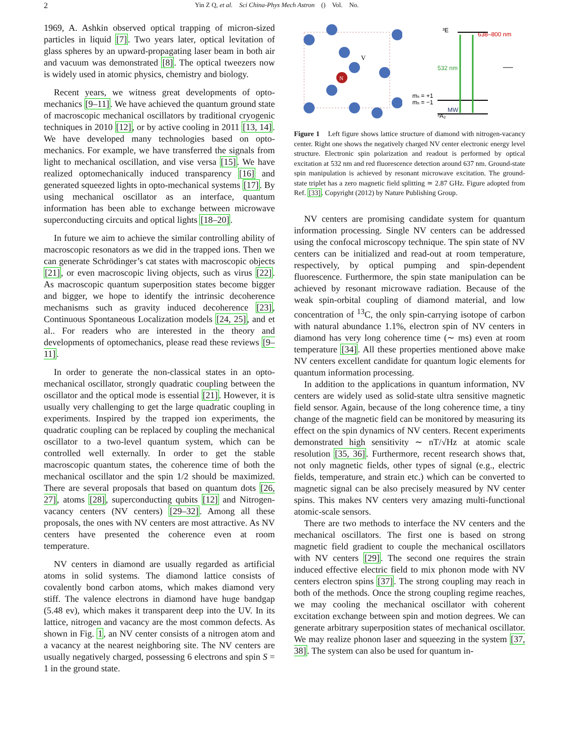2 Yin Z Q, et al. Sci China-Phys Mech Astron () Vol. No.
1969, A. Ashkin observed optical trapping of micron-sized particles in liquid [7]. Two years later, optical levitation of glass spheres by an upward-propagating laser beam in both air and vacuum was demonstrated [8]. The optical tweezers now is widely used in atomic physics, chemistry and biology.
Recent years, we witness great developments of opto-mechanics [9–11]. We have achieved the quantum ground state of macroscopic mechanical oscillators by traditional cryogenic techniques in 2010 [12], or by active cooling in 2011 [13, 14]. We have developed many technologies based on opto-mechanics. For example, we have transferred the signals from light to mechanical oscillation, and vise versa [15]. We have realized optomechanically induced transparency [16] and generated squeezed lights in opto-mechanical systems [17]. By using mechanical oscillator as an interface, quantum information has been able to exchange between microwave superconducting circuits and optical lights [18–20].
In future we aim to achieve the similar controlling ability of macroscopic resonators as we did in the trapped ions. Then we can generate Schrödinger’s cat states with macroscopic objects [21], or even macroscopic living objects, such as virus [22]. As macroscopic quantum superposition states become bigger and bigger, we hope to identify the intrinsic decoherence mechanisms such as gravity induced decoherence [23], Continuous Spontaneous Localization models [24, 25], and et al.. For readers who are interested in the theory and developments of optomechanics, please read these reviews [9–11].
In order to generate the non-classical states in an opto-mechanical oscillator, strongly quadratic coupling between the oscillator and the optical mode is essential [21]. However, it is usually very challenging to get the large quadratic coupling in experiments. Inspired by the trapped ion experiments, the quadratic coupling can be replaced by coupling the mechanical oscillator to a two-level quantum system, which can be controlled well externally. In order to get the stable macroscopic quantum states, the coherence time of both the mechanical oscillator and the spin 1/2 should be maximized. There are several proposals that based on quantum dots [26, 27], atoms [28], superconducting qubits [12] and Nitrogen-vacancy centers (NV centers) [29–32]. Among all these proposals, the ones with NV centers are most attractive. As NV centers have presented the coherence even at room temperature.
NV centers in diamond are usually regarded as artificial atoms in solid systems. The diamond lattice consists of covalently bond carbon atoms, which makes diamond very stiff. The valence electrons in diamond have huge bandgap (5.48 ev), which makes it transparent deep into the UV. In its lattice, nitrogen and vacancy are the most common defects. As shown in Fig. 1, an NV center consists of a nitrogen atom and a vacancy at the nearest neighboring site. The NV centers are usually negatively charged, possessing 6 electrons and spin S = 1 in the ground state.
N
V
³E
638–800 nm
532 nm
ms = +1
ms = −1
MW
³A₂
Figure 1 Left figure shows lattice structure of diamond with nitrogen-vacancy center. Right one shows the negatively charged NV center electronic energy level structure. Electronic spin polarization and readout is performed by optical excitation at 532 nm and red fluorescence detection around 637 nm. Ground-state spin manipulation is achieved by resonant microwave excitation. The ground-state triplet has a zero magnetic field splitting ≃ 2.87 GHz. Figure adopted from Ref. [33]. Copyright (2012) by Nature Publishing Group.
NV centers are promising candidate system for quantum information processing. Single NV centers can be addressed using the confocal microscopy technique. The spin state of NV centers can be initialized and read-out at room temperature, respectively, by optical pumping and spin-dependent fluorescence. Furthermore, the spin state manipulation can be achieved by resonant microwave radiation. Because of the weak spin-orbital coupling of diamond material, and low concentration of <sup>13</sup>C, the only spin-carrying isotope of carbon with natural abundance 1.1%, electron spin of NV centers in diamond has very long coherence time (∼ ms) even at room temperature [34]. All these properties mentioned above make NV centers excellent candidate for quantum logic elements for quantum information processing.
In addition to the applications in quantum information, NV centers are widely used as solid-state ultra sensitive magnetic field sensor. Again, because of the long coherence time, a tiny change of the magnetic field can be monitored by measuring its effect on the spin dynamics of NV centers. Recent experiments demonstrated high sensitivity ∼ nT/√Hz at atomic scale resolution [35, 36]. Furthermore, recent research shows that, not only magnetic fields, other types of signal (e.g., electric fields, temperature, and strain etc.) which can be converted to magnetic signal can be also precisely measured by NV center spins. This makes NV centers very amazing multi-functional atomic-scale sensors.
There are two methods to interface the NV centers and the mechanical oscillators. The first one is based on strong magnetic field gradient to couple the mechanical oscillators with NV centers [29]. The second one requires the strain induced effective electric field to mix phonon mode with NV centers electron spins [37]. The strong coupling may reach in both of the methods. Once the strong coupling regime reaches, we may cooling the mechanical oscillator with coherent excitation exchange between spin and motion degrees. We can generate arbitrary superposition states of mechanical oscillator. We may realize phonon laser and squeezing in the system [37, 38]. The system can also be used for quantum in-